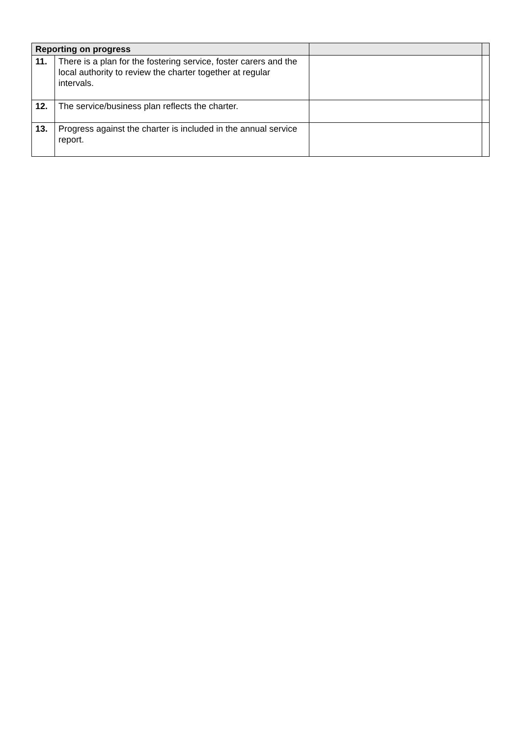| Reporting on progress | | | |
| --- | --- | --- | --- |
| 11. | There is a plan for the fostering service, foster carers and the local authority to review the charter together at regular intervals. | | |
| 12. | The service/business plan reflects the charter. | | |
| 13. | Progress against the charter is included in the annual service report. | | |